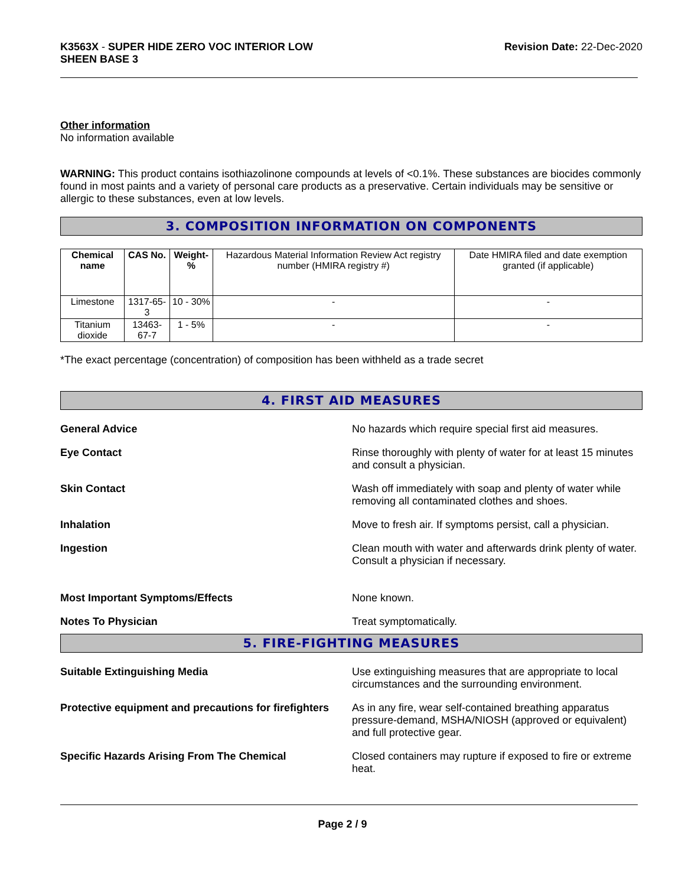K3563X - SUPER HIDE ZERO VOC INTERIOR LOW
SHEEN BASE 3
Revision Date: 22-Dec-2020
Other information
No information available
WARNING: This product contains isothiazolinone compounds at levels of <0.1%. These substances are biocides commonly found in most paints and a variety of personal care products as a preservative. Certain individuals may be sensitive or allergic to these substances, even at low levels.
3. COMPOSITION INFORMATION ON COMPONENTS
| Chemical name | CAS No. | Weight-% | Hazardous Material Information Review Act registry number (HMIRA registry #) | Date HMIRA filed and date exemption granted (if applicable) |
| --- | --- | --- | --- | --- |
| Limestone | 1317-65-3 | 10 - 30% | - | - |
| Titanium dioxide | 13463-67-7 | 1 - 5% | - | - |
*The exact percentage (concentration) of composition has been withheld as a trade secret
4. FIRST AID MEASURES
General Advice No hazards which require special first aid measures.
Eye Contact Rinse thoroughly with plenty of water for at least 15 minutes and consult a physician.
Skin Contact Wash off immediately with soap and plenty of water while removing all contaminated clothes and shoes.
Inhalation Move to fresh air. If symptoms persist, call a physician.
Ingestion Clean mouth with water and afterwards drink plenty of water. Consult a physician if necessary.
Most Important Symptoms/Effects None known.
Notes To Physician Treat symptomatically.
5. FIRE-FIGHTING MEASURES
Suitable Extinguishing Media Use extinguishing measures that are appropriate to local circumstances and the surrounding environment.
Protective equipment and precautions for firefighters
As in any fire, wear self-contained breathing apparatus pressure-demand, MSHA/NIOSH (approved or equivalent) and full protective gear.
Specific Hazards Arising From The Chemical Closed containers may rupture if exposed to fire or extreme heat.
Page 2 / 9